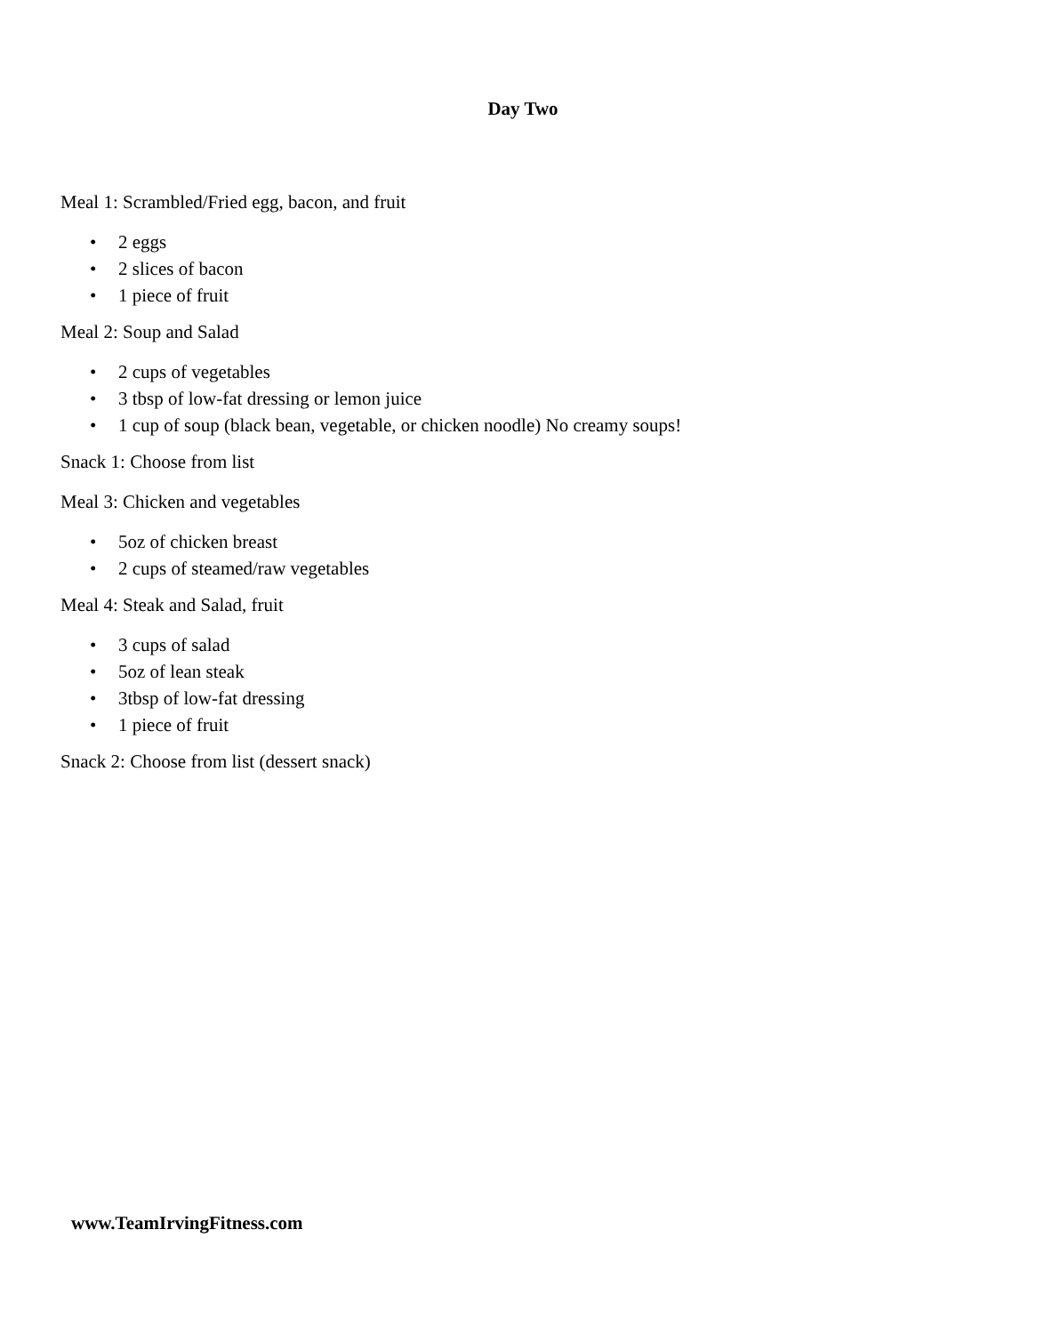Day Two
Meal 1: Scrambled/Fried egg, bacon, and fruit
• 2 eggs
• 2 slices of bacon
• 1 piece of fruit
Meal 2: Soup and Salad
• 2 cups of vegetables
• 3 tbsp of low-fat dressing or lemon juice
• 1 cup of soup (black bean, vegetable, or chicken noodle) No creamy soups!
Snack 1: Choose from list
Meal 3: Chicken and vegetables
• 5oz of chicken breast
• 2 cups of steamed/raw vegetables
Meal 4: Steak and Salad, fruit
• 3 cups of salad
• 5oz of lean steak
• 3tbsp of low-fat dressing
• 1 piece of fruit
Snack 2: Choose from list (dessert snack)
www.TeamIrvingFitness.com